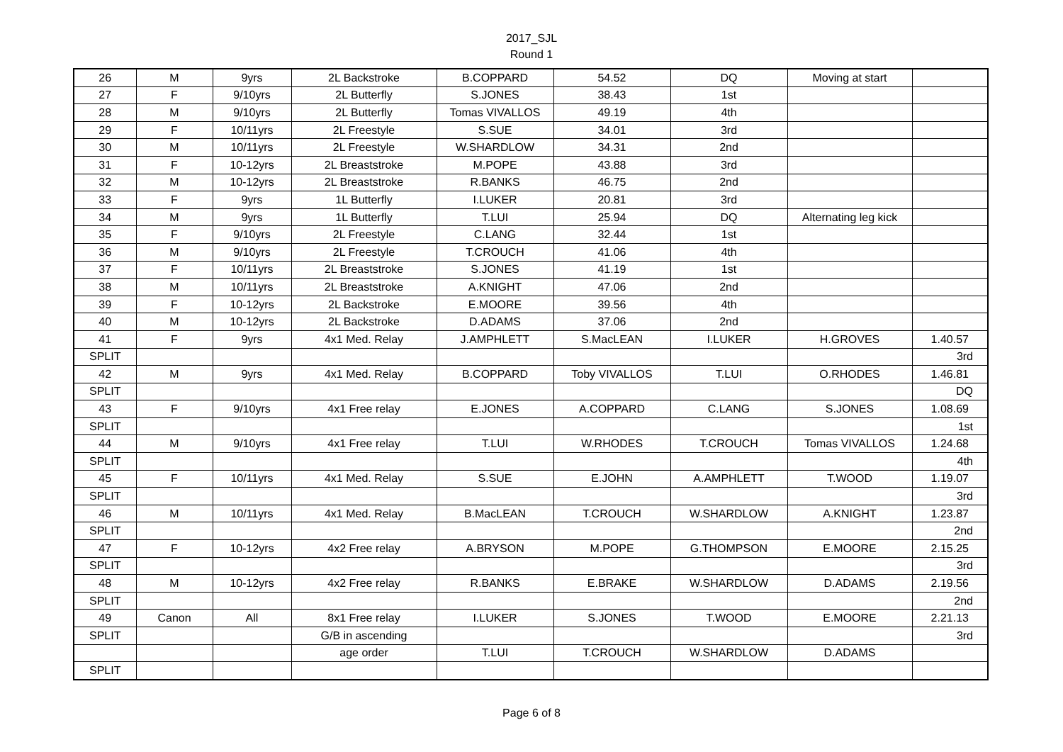2017_SJL
Round 1
| 26 | M | 9yrs | 2L Backstroke | B.COPPARD | 54.52 | DQ | Moving at start | |
| 27 | F | 9/10yrs | 2L Butterfly | S.JONES | 38.43 | 1st | | |
| 28 | M | 9/10yrs | 2L Butterfly | Tomas VIVALLOS | 49.19 | 4th | | |
| 29 | F | 10/11yrs | 2L Freestyle | S.SUE | 34.01 | 3rd | | |
| 30 | M | 10/11yrs | 2L Freestyle | W.SHARDLOW | 34.31 | 2nd | | |
| 31 | F | 10-12yrs | 2L Breaststroke | M.POPE | 43.88 | 3rd | | |
| 32 | M | 10-12yrs | 2L Breaststroke | R.BANKS | 46.75 | 2nd | | |
| 33 | F | 9yrs | 1L Butterfly | I.LUKER | 20.81 | 3rd | | |
| 34 | M | 9yrs | 1L Butterfly | T.LUI | 25.94 | DQ | Alternating leg kick | |
| 35 | F | 9/10yrs | 2L Freestyle | C.LANG | 32.44 | 1st | | |
| 36 | M | 9/10yrs | 2L Freestyle | T.CROUCH | 41.06 | 4th | | |
| 37 | F | 10/11yrs | 2L Breaststroke | S.JONES | 41.19 | 1st | | |
| 38 | M | 10/11yrs | 2L Breaststroke | A.KNIGHT | 47.06 | 2nd | | |
| 39 | F | 10-12yrs | 2L Backstroke | E.MOORE | 39.56 | 4th | | |
| 40 | M | 10-12yrs | 2L Backstroke | D.ADAMS | 37.06 | 2nd | | |
| 41 | F | 9yrs | 4x1 Med. Relay | J.AMPHLETT | S.MacLEAN | I.LUKER | H.GROVES | 1.40.57 |
| SPLIT | | | | | | | | 3rd |
| 42 | M | 9yrs | 4x1 Med. Relay | B.COPPARD | Toby VIVALLOS | T.LUI | O.RHODES | 1.46.81 |
| SPLIT | | | | | | | | DQ |
| 43 | F | 9/10yrs | 4x1 Free relay | E.JONES | A.COPPARD | C.LANG | S.JONES | 1.08.69 |
| SPLIT | | | | | | | | 1st |
| 44 | M | 9/10yrs | 4x1 Free relay | T.LUI | W.RHODES | T.CROUCH | Tomas VIVALLOS | 1.24.68 |
| SPLIT | | | | | | | | 4th |
| 45 | F | 10/11yrs | 4x1 Med. Relay | S.SUE | E.JOHN | A.AMPHLETT | T.WOOD | 1.19.07 |
| SPLIT | | | | | | | | 3rd |
| 46 | M | 10/11yrs | 4x1 Med. Relay | B.MacLEAN | T.CROUCH | W.SHARDLOW | A.KNIGHT | 1.23.87 |
| SPLIT | | | | | | | | 2nd |
| 47 | F | 10-12yrs | 4x2 Free relay | A.BRYSON | M.POPE | G.THOMPSON | E.MOORE | 2.15.25 |
| SPLIT | | | | | | | | 3rd |
| 48 | M | 10-12yrs | 4x2 Free relay | R.BANKS | E.BRAKE | W.SHARDLOW | D.ADAMS | 2.19.56 |
| SPLIT | | | | | | | | 2nd |
| 49 | Canon | All | 8x1 Free relay | I.LUKER | S.JONES | T.WOOD | E.MOORE | 2.21.13 |
| SPLIT | | | G/B in ascending | | | | | 3rd |
| | | | age order | T.LUI | T.CROUCH | W.SHARDLOW | D.ADAMS | |
| SPLIT | | | | | | | | |
Page 6 of 8